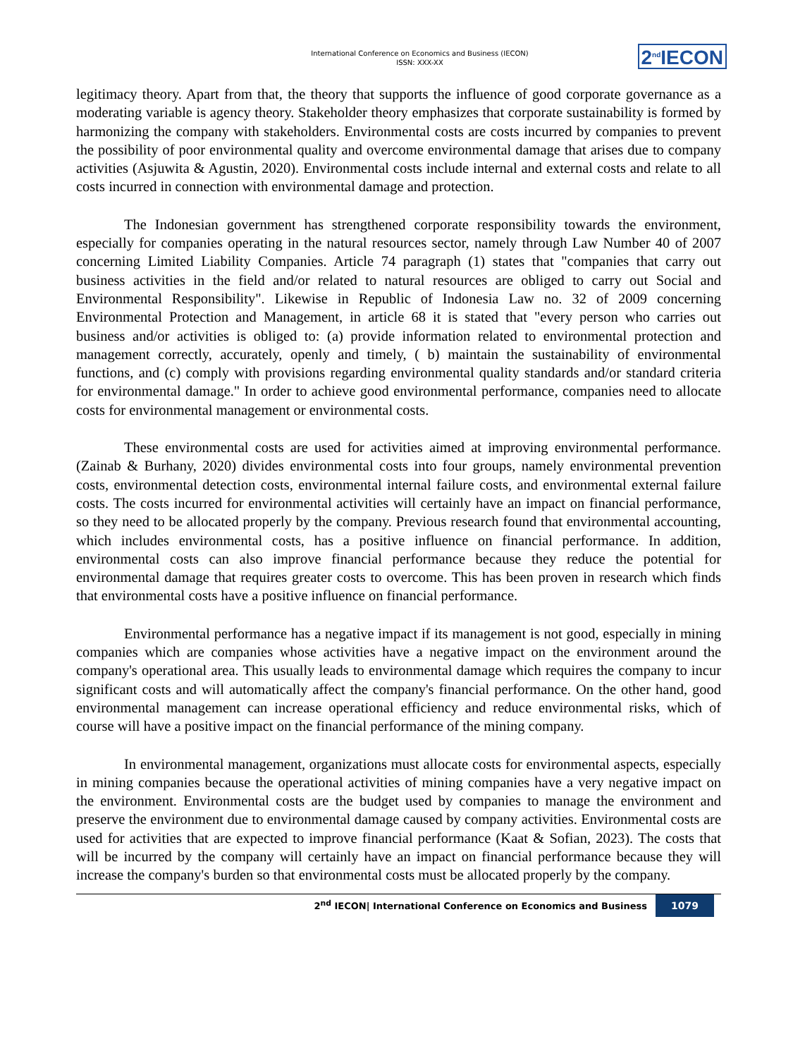International Conference on Economics and Business (IECON)
ISSN: XXX-XX
2<sup>nd</sup>IECON
legitimacy theory. Apart from that, the theory that supports the influence of good corporate governance as a moderating variable is agency theory. Stakeholder theory emphasizes that corporate sustainability is formed by harmonizing the company with stakeholders. Environmental costs are costs incurred by companies to prevent the possibility of poor environmental quality and overcome environmental damage that arises due to company activities (Asjuwita & Agustin, 2020). Environmental costs include internal and external costs and relate to all costs incurred in connection with environmental damage and protection.
The Indonesian government has strengthened corporate responsibility towards the environment, especially for companies operating in the natural resources sector, namely through Law Number 40 of 2007 concerning Limited Liability Companies. Article 74 paragraph (1) states that "companies that carry out business activities in the field and/or related to natural resources are obliged to carry out Social and Environmental Responsibility". Likewise in Republic of Indonesia Law no. 32 of 2009 concerning Environmental Protection and Management, in article 68 it is stated that "every person who carries out business and/or activities is obliged to: (a) provide information related to environmental protection and management correctly, accurately, openly and timely, ( b) maintain the sustainability of environmental functions, and (c) comply with provisions regarding environmental quality standards and/or standard criteria for environmental damage." In order to achieve good environmental performance, companies need to allocate costs for environmental management or environmental costs.
These environmental costs are used for activities aimed at improving environmental performance. (Zainab & Burhany, 2020) divides environmental costs into four groups, namely environmental prevention costs, environmental detection costs, environmental internal failure costs, and environmental external failure costs. The costs incurred for environmental activities will certainly have an impact on financial performance, so they need to be allocated properly by the company. Previous research found that environmental accounting, which includes environmental costs, has a positive influence on financial performance. In addition, environmental costs can also improve financial performance because they reduce the potential for environmental damage that requires greater costs to overcome. This has been proven in research which finds that environmental costs have a positive influence on financial performance.
Environmental performance has a negative impact if its management is not good, especially in mining companies which are companies whose activities have a negative impact on the environment around the company's operational area. This usually leads to environmental damage which requires the company to incur significant costs and will automatically affect the company's financial performance. On the other hand, good environmental management can increase operational efficiency and reduce environmental risks, which of course will have a positive impact on the financial performance of the mining company.
In environmental management, organizations must allocate costs for environmental aspects, especially in mining companies because the operational activities of mining companies have a very negative impact on the environment. Environmental costs are the budget used by companies to manage the environment and preserve the environment due to environmental damage caused by company activities. Environmental costs are used for activities that are expected to improve financial performance (Kaat & Sofian, 2023). The costs that will be incurred by the company will certainly have an impact on financial performance because they will increase the company's burden so that environmental costs must be allocated properly by the company.
2<sup>nd</sup> IECON| International Conference on Economics and Business
1079